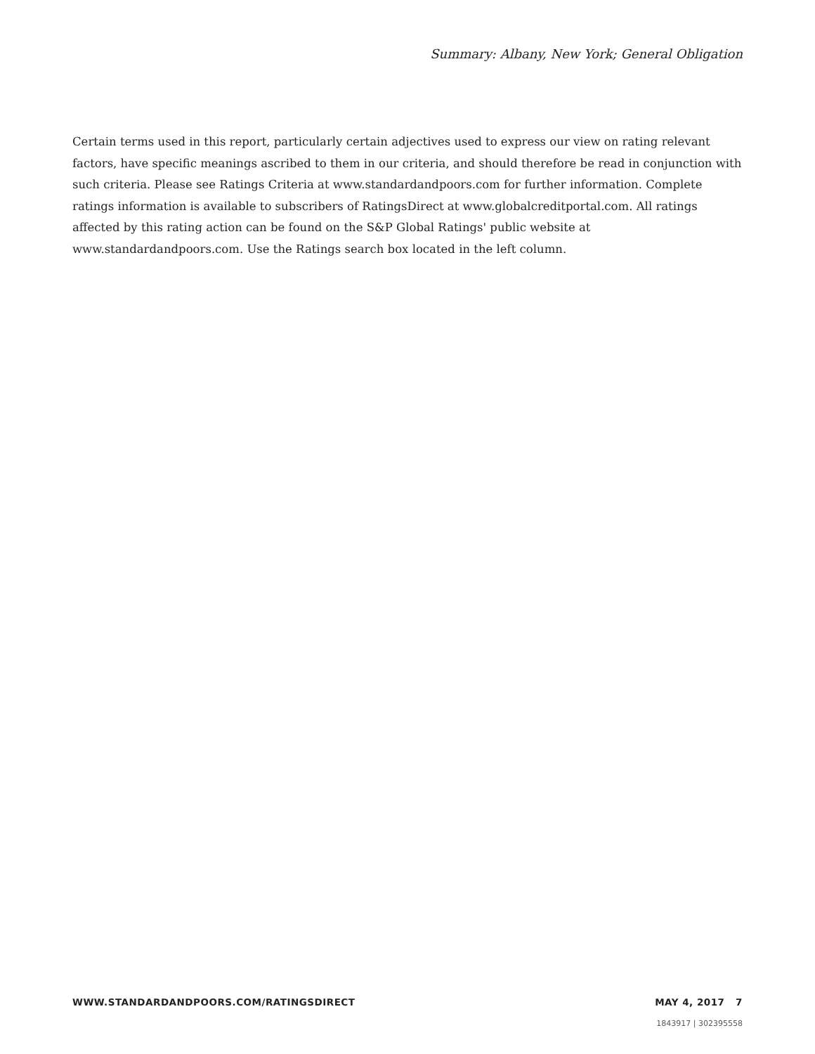Summary: Albany, New York; General Obligation
Certain terms used in this report, particularly certain adjectives used to express our view on rating relevant factors, have specific meanings ascribed to them in our criteria, and should therefore be read in conjunction with such criteria. Please see Ratings Criteria at www.standardandpoors.com for further information. Complete ratings information is available to subscribers of RatingsDirect at www.globalcreditportal.com. All ratings affected by this rating action can be found on the S&P Global Ratings' public website at www.standardandpoors.com. Use the Ratings search box located in the left column.
WWW.STANDARDANDPOORS.COM/RATINGSDIRECT MAY 4, 2017 7
1843917 | 302395558